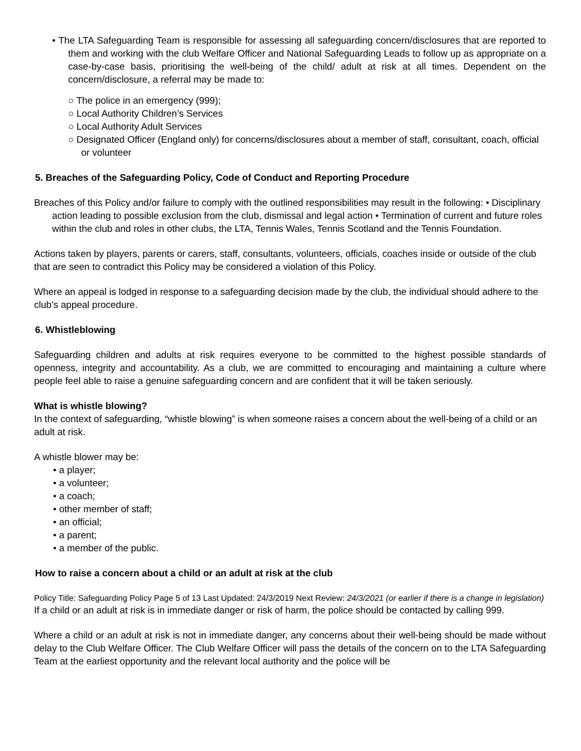• The LTA Safeguarding Team is responsible for assessing all safeguarding concern/disclosures that are reported to them and working with the club Welfare Officer and National Safeguarding Leads to follow up as appropriate on a case-by-case basis, prioritising the well-being of the child/ adult at risk at all times. Dependent on the concern/disclosure, a referral may be made to:
○ The police in an emergency (999);
○ Local Authority Children’s Services
○ Local Authority Adult Services
○ Designated Officer (England only) for concerns/disclosures about a member of staff, consultant, coach, official or volunteer
5. Breaches of the Safeguarding Policy, Code of Conduct and Reporting Procedure
Breaches of this Policy and/or failure to comply with the outlined responsibilities may result in the following: • Disciplinary action leading to possible exclusion from the club, dismissal and legal action • Termination of current and future roles within the club and roles in other clubs, the LTA, Tennis Wales, Tennis Scotland and the Tennis Foundation.
Actions taken by players, parents or carers, staff, consultants, volunteers, officials, coaches inside or outside of the club that are seen to contradict this Policy may be considered a violation of this Policy.
Where an appeal is lodged in response to a safeguarding decision made by the club, the individual should adhere to the club’s appeal procedure.
6. Whistleblowing
Safeguarding children and adults at risk requires everyone to be committed to the highest possible standards of openness, integrity and accountability. As a club, we are committed to encouraging and maintaining a culture where people feel able to raise a genuine safeguarding concern and are confident that it will be taken seriously.
What is whistle blowing?
In the context of safeguarding, “whistle blowing” is when someone raises a concern about the well-being of a child or an adult at risk.
A whistle blower may be:
• a player;
• a volunteer;
• a coach;
• other member of staff;
• an official;
• a parent;
• a member of the public.
How to raise a concern about a child or an adult at risk at the club
Policy Title: Safeguarding Policy Page 5 of 13 Last Updated: 24/3/2019 Next Review: 24/3/2021 (or earlier if there is a change in legislation)
If a child or an adult at risk is in immediate danger or risk of harm, the police should be contacted by calling 999.
Where a child or an adult at risk is not in immediate danger, any concerns about their well-being should be made without delay to the Club Welfare Officer. The Club Welfare Officer will pass the details of the concern on to the LTA Safeguarding Team at the earliest opportunity and the relevant local authority and the police will be